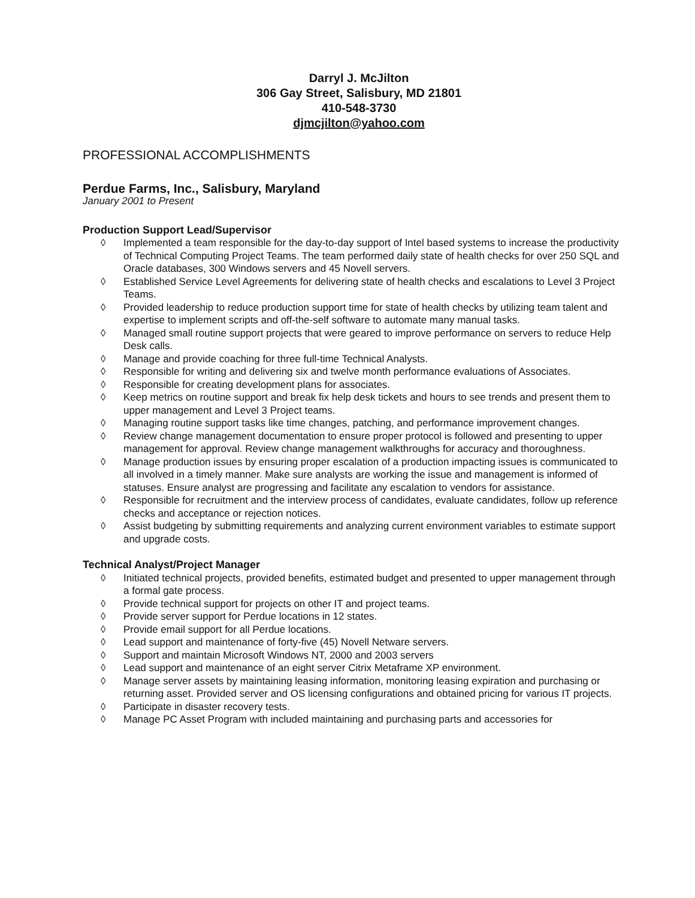Darryl J. McJilton
306 Gay Street, Salisbury, MD 21801
410-548-3730
djmcjilton@yahoo.com
PROFESSIONAL ACCOMPLISHMENTS
Perdue Farms, Inc., Salisbury, Maryland
January 2001 to Present
Production Support Lead/Supervisor
◊ Implemented a team responsible for the day-to-day support of Intel based systems to increase the productivity of Technical Computing Project Teams. The team performed daily state of health checks for over 250 SQL and Oracle databases, 300 Windows servers and 45 Novell servers.
◊ Established Service Level Agreements for delivering state of health checks and escalations to Level 3 Project Teams.
◊ Provided leadership to reduce production support time for state of health checks by utilizing team talent and expertise to implement scripts and off-the-self software to automate many manual tasks.
◊ Managed small routine support projects that were geared to improve performance on servers to reduce Help Desk calls.
◊ Manage and provide coaching for three full-time Technical Analysts.
◊ Responsible for writing and delivering six and twelve month performance evaluations of Associates.
◊ Responsible for creating development plans for associates.
◊ Keep metrics on routine support and break fix help desk tickets and hours to see trends and present them to upper management and Level 3 Project teams.
◊ Managing routine support tasks like time changes, patching, and performance improvement changes.
◊ Review change management documentation to ensure proper protocol is followed and presenting to upper management for approval. Review change management walkthroughs for accuracy and thoroughness.
◊ Manage production issues by ensuring proper escalation of a production impacting issues is communicated to all involved in a timely manner. Make sure analysts are working the issue and management is informed of statuses. Ensure analyst are progressing and facilitate any escalation to vendors for assistance.
◊ Responsible for recruitment and the interview process of candidates, evaluate candidates, follow up reference checks and acceptance or rejection notices.
◊ Assist budgeting by submitting requirements and analyzing current environment variables to estimate support and upgrade costs.
Technical Analyst/Project Manager
◊ Initiated technical projects, provided benefits, estimated budget and presented to upper management through a formal gate process.
◊ Provide technical support for projects on other IT and project teams.
◊ Provide server support for Perdue locations in 12 states.
◊ Provide email support for all Perdue locations.
◊ Lead support and maintenance of forty-five (45) Novell Netware servers.
◊ Support and maintain Microsoft Windows NT, 2000 and 2003 servers
◊ Lead support and maintenance of an eight server Citrix Metaframe XP environment.
◊ Manage server assets by maintaining leasing information, monitoring leasing expiration and purchasing or returning asset. Provided server and OS licensing configurations and obtained pricing for various IT projects.
◊ Participate in disaster recovery tests.
◊ Manage PC Asset Program with included maintaining and purchasing parts and accessories for